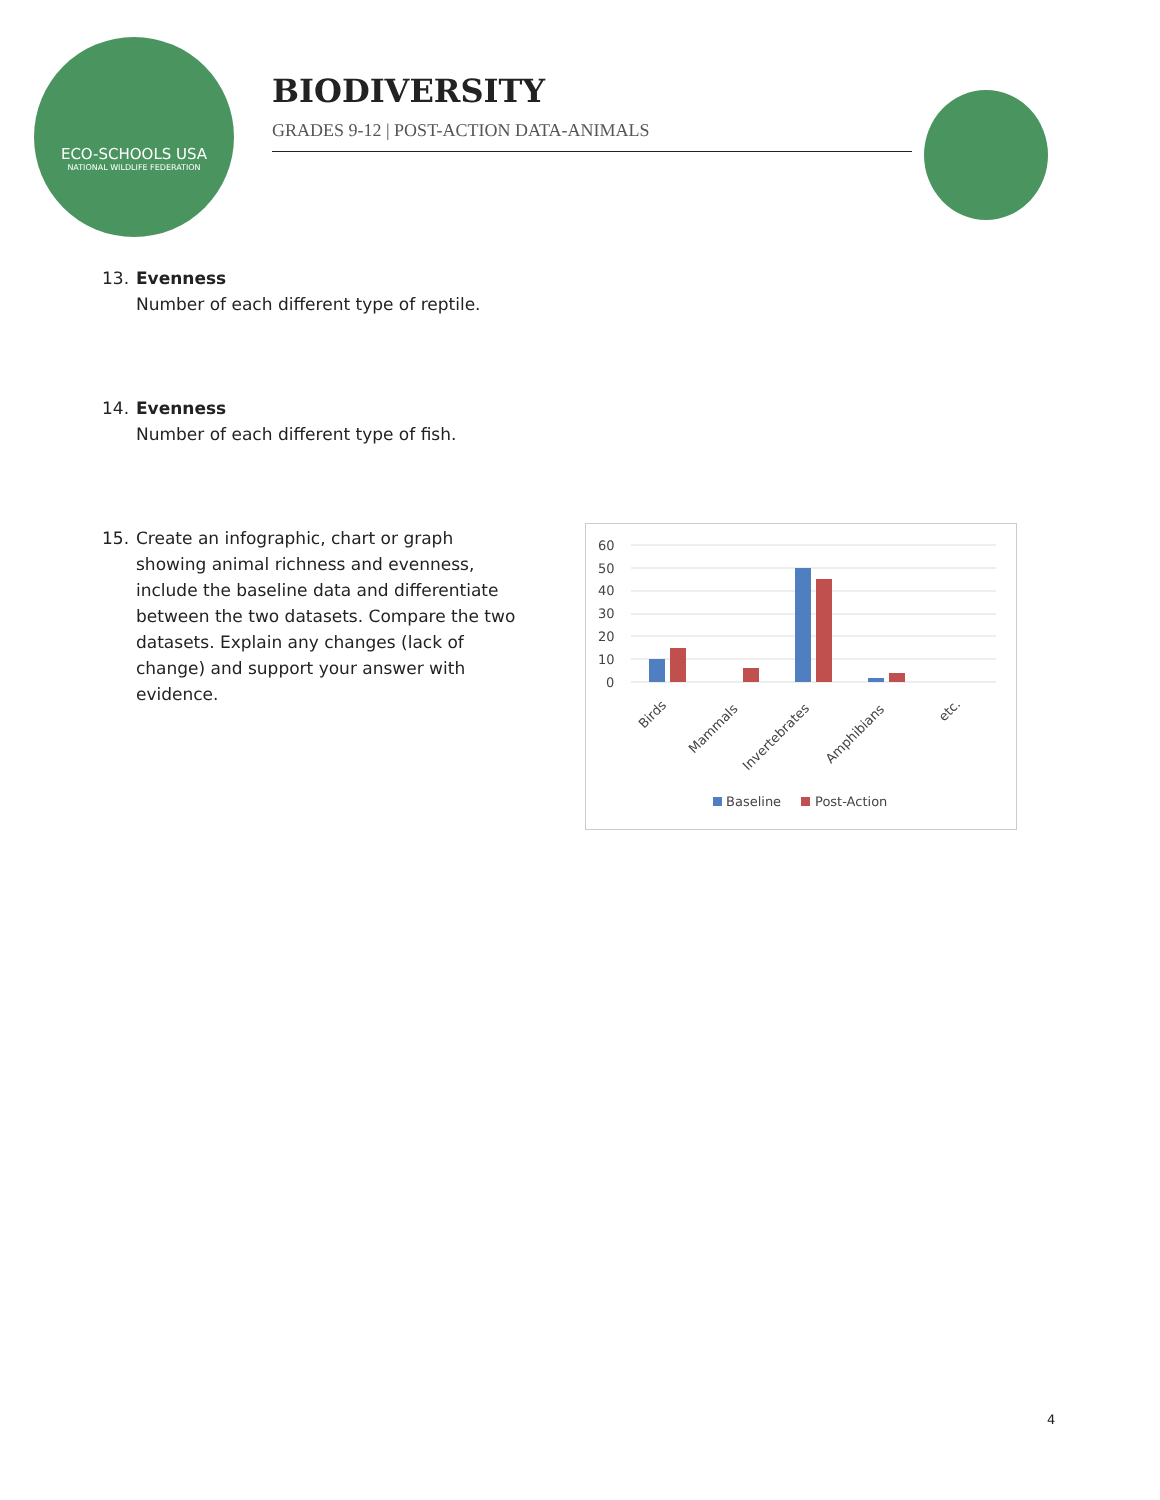ECO-SCHOOLS USA
NATIONAL WILDLIFE FEDERATION
BIODIVERSITY
GRADES 9-12 | POST-ACTION DATA-ANIMALS
13. Evenness
Number of each different type of reptile.
14. Evenness
Number of each different type of fish.
15. Create an infographic, chart or graph showing animal richness and evenness, include the baseline data and differentiate between the two datasets. Compare the two datasets. Explain any changes (lack of change) and support your answer with evidence.
60
50
40
30
20
10
0
Birds
Mammals
Invertebrates
Amphibians
etc.
Baseline
Post-Action
4